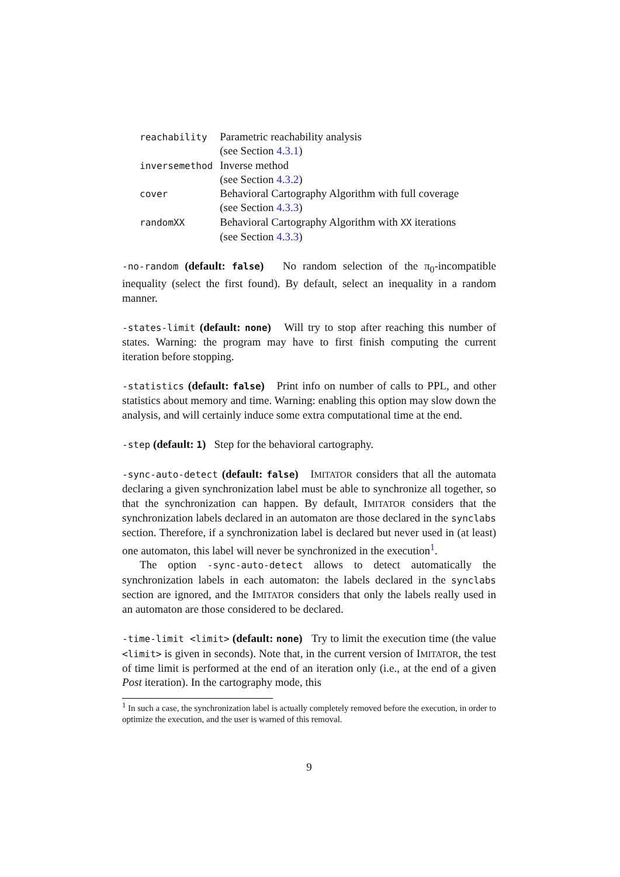| reachability | Parametric reachability analysis (see Section 4.3.1 ) |
| inversemethod | Inverse method (see Section 4.3.2 ) |
| cover | Behavioral Cartography Algorithm with full coverage (see Section 4.3.3 ) |
| randomXX | Behavioral Cartography Algorithm with XX iterations (see Section 4.3.3 ) |
-no-random (default: false) No random selection of the π<sub>0</sub>-incompatible inequality (select the first found). By default, select an inequality in a random manner.
-states-limit (default: none) Will try to stop after reaching this number of states. Warning: the program may have to first finish computing the current iteration before stopping.
-statistics (default: false) Print info on number of calls to PPL, and other statistics about memory and time. Warning: enabling this option may slow down the analysis, and will certainly induce some extra computational time at the end.
-step (default: 1) Step for the behavioral cartography.
-sync-auto-detect (default: false) IMITATOR considers that all the automata declaring a given synchronization label must be able to synchronize all together, so that the synchronization can happen. By default, IMITATOR considers that the synchronization labels declared in an automaton are those declared in the synclabs section. Therefore, if a synchronization label is declared but never used in (at least) one automaton, this label will never be synchronized in the execution<sup>1</sup>.
The option -sync-auto-detect allows to detect automatically the synchronization labels in each automaton: the labels declared in the synclabs section are ignored, and the IMITATOR considers that only the labels really used in an automaton are those considered to be declared.
-time-limit <limit> (default: none) Try to limit the execution time (the value <limit> is given in seconds). Note that, in the current version of IMITATOR, the test of time limit is performed at the end of an iteration only (i.e., at the end of a given Post iteration). In the cartography mode, this
<sup>1</sup> In such a case, the synchronization label is actually completely removed before the execution, in order to optimize the execution, and the user is warned of this removal.
9